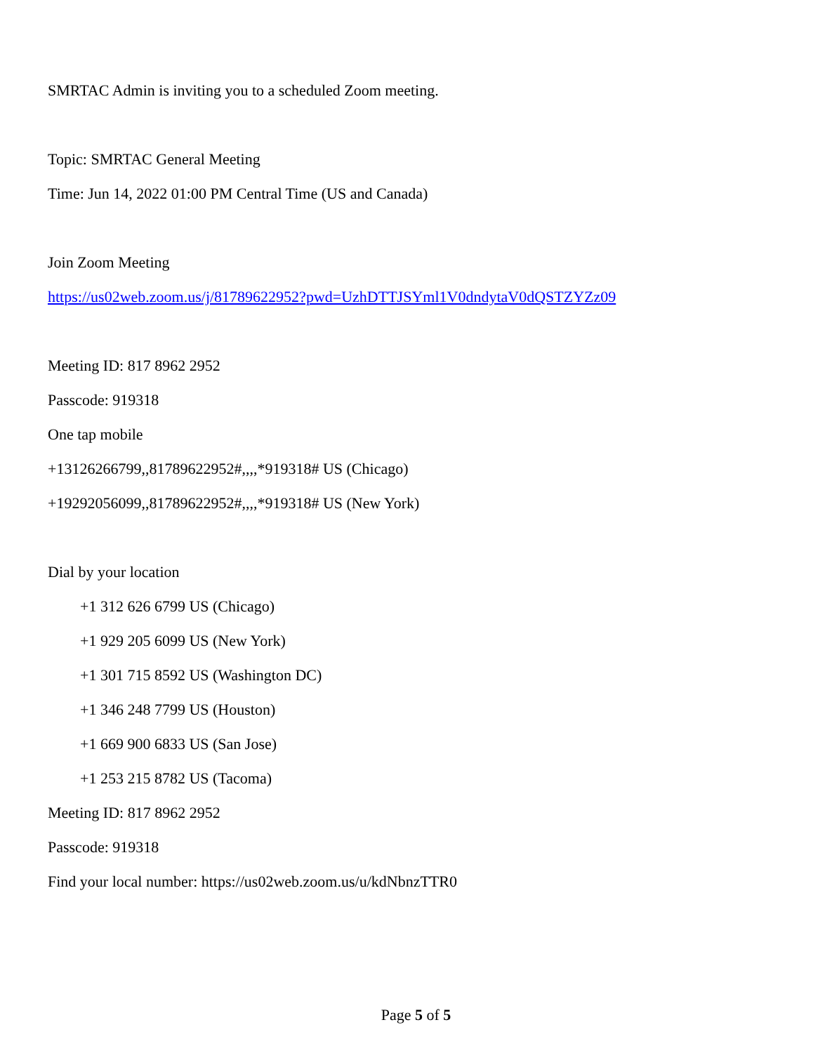SMRTAC Admin is inviting you to a scheduled Zoom meeting.
Topic: SMRTAC General Meeting
Time: Jun 14, 2022 01:00 PM Central Time (US and Canada)
Join Zoom Meeting
https://us02web.zoom.us/j/81789622952?pwd=UzhDTTJSYml1V0dndytaV0dQSTZYZz09
Meeting ID: 817 8962 2952
Passcode: 919318
One tap mobile
+13126266799,,81789622952#,,,,*919318# US (Chicago)
+19292056099,,81789622952#,,,,*919318# US (New York)
Dial by your location
+1 312 626 6799 US (Chicago)
+1 929 205 6099 US (New York)
+1 301 715 8592 US (Washington DC)
+1 346 248 7799 US (Houston)
+1 669 900 6833 US (San Jose)
+1 253 215 8782 US (Tacoma)
Meeting ID: 817 8962 2952
Passcode: 919318
Find your local number: https://us02web.zoom.us/u/kdNbnzTTR0
Page 5 of 5